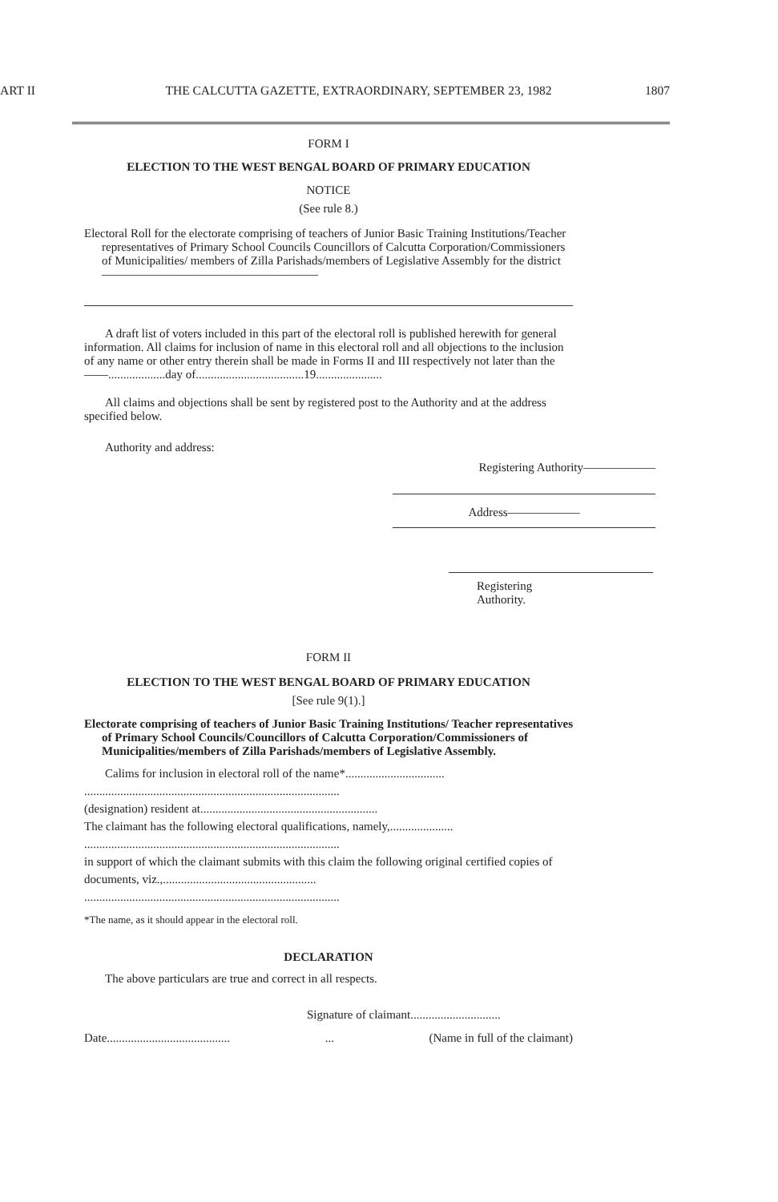ART II THE CALCUTTA GAZETTE, EXTRAORDINARY, SEPTEMBER 23, 1982 1807
FORM I
ELECTION TO THE WEST BENGAL BOARD OF PRIMARY EDUCATION
NOTICE
(See rule 8.)
Electoral Roll for the electorate comprising of teachers of Junior Basic Training Institutions/Teacher representatives of Primary School Councils Councillors of Calcutta Corporation/Commissioners of Municipalities/ members of Zilla Parishads/members of Legislative Assembly for the district——————————————————
A draft list of voters included in this part of the electoral roll is published herewith for general information. All claims for inclusion of name in this electoral roll and all objections to the inclusion of any name or other entry therein shall be made in Forms II and III respectively not later than the——...................day of....................................19......................
All claims and objections shall be sent by registered post to the Authority and at the address specified below.
Authority and address:
Registering Authority——————
Address——————
Registering Authority.
FORM II
ELECTION TO THE WEST BENGAL BOARD OF PRIMARY EDUCATION
[See rule 9(1).]
Electorate comprising of teachers of Junior Basic Training Institutions/ Teacher representatives of Primary School Councils/Councillors of Calcutta Corporation/Commissioners of Municipalities/members of Zilla Parishads/members of Legislative Assembly.
Calims for inclusion in electoral roll of the name*.................................
.....................................................................................
(designation) resident at...........................................................
The claimant has the following electoral qualifications, namely,.....................
.....................................................................................
in support of which the claimant submits with this claim the following original certified copies of documents, viz.,...................................................
.....................................................................................
*The name, as it should appear in the electoral roll.
DECLARATION
The above particulars are true and correct in all respects.
Signature of claimant..............................
Date............................................ (Name in full of the claimant)